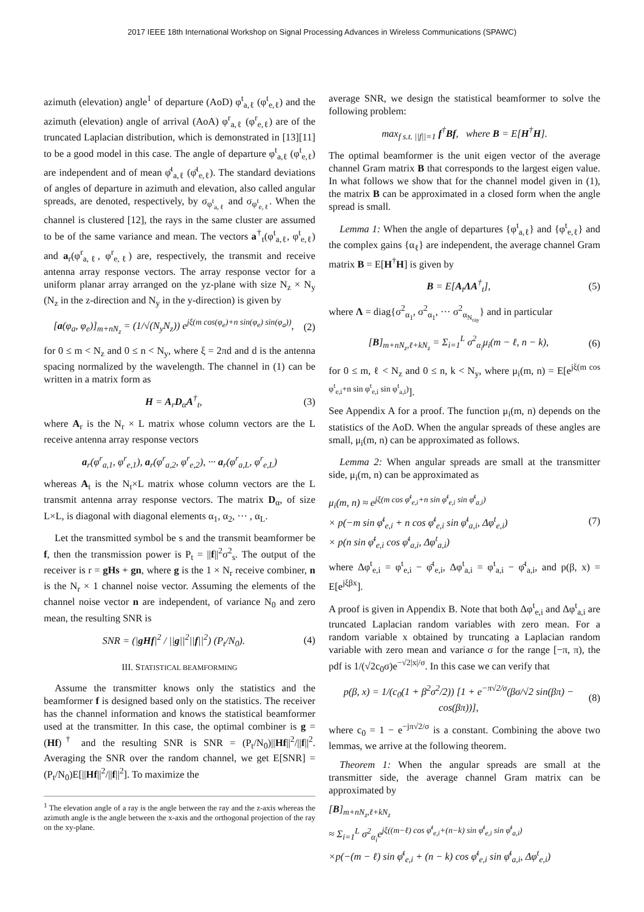2017 IEEE 18th International Workshop on Signal Processing Advances in Wireless Communications (SPAWC)
azimuth (elevation) angle<sup>1</sup> of departure (AoD) φ<sup>t</sup><sub>a,ℓ</sub> (φ<sup>t</sup><sub>e,ℓ</sub>) and the azimuth (elevation) angle of arrival (AoA) φ<sup>r</sup><sub>a,ℓ</sub> (φ<sup>r</sup><sub>e,ℓ</sub>) are of the truncated Laplacian distribution, which is demonstrated in [13][11] to be a good model in this case. The angle of departure φ<sup>t</sup><sub>a,ℓ</sub> (φ<sup>t</sup><sub>e,ℓ</sub>) are independent and of mean φ̄<sup>t</sup><sub>a,ℓ</sub> (φ̄<sup>t</sup><sub>e,ℓ</sub>). The standard deviations of angles of departure in azimuth and elevation, also called angular spreads, are denoted, respectively, by σ<sub>φ<sup>t</sup><sub>a,ℓ</sub></sub> and σ<sub>φ<sup>t</sup><sub>e,ℓ</sub></sub>. When the channel is clustered [12], the rays in the same cluster are assumed to be of the same variance and mean. The vectors a<sup>†</sup><sub>t</sub>(φ<sup>t</sup><sub>a,ℓ</sub>, φ<sup>t</sup><sub>e,ℓ</sub>) and a<sub>r</sub>(φ<sup>r</sup><sub>a,ℓ</sub>, φ<sup>r</sup><sub>e,ℓ</sub>) are, respectively, the transmit and receive antenna array response vectors. The array response vector for a uniform planar array arranged on the yz-plane with size N<sub>z</sub> × N<sub>y</sub> (N<sub>z</sub> in the z-direction and N<sub>y</sub> in the y-direction) is given by
[a(φ<sub>a</sub>, φ<sub>e</sub>)]<sub>m+nN<sub>z</sub></sub> = (1/√(N<sub>y</sub>N<sub>z</sub>)) e<sup>jξ(m cos(φ<sub>e</sub>)+n sin(φ<sub>e</sub>) sin(φ<sub>a</sub>))</sup>, (2)
for 0 ≤ m < N<sub>z</sub> and 0 ≤ n < N<sub>y</sub>, where ξ = 2πd and d is the antenna spacing normalized by the wavelength. The channel in (1) can be written in a matrix form as
H = A<sub>r</sub>D<sub>α</sub>A<sup>†</sup><sub>t</sub>, (3)
where A<sub>r</sub> is the N<sub>r</sub> × L matrix whose column vectors are the L receive antenna array response vectors
a<sub>r</sub>(φ<sup>r</sup><sub>a,1</sub>, φ<sup>r</sup><sub>e,1</sub>), a<sub>r</sub>(φ<sup>r</sup><sub>a,2</sub>, φ<sup>r</sup><sub>e,2</sub>), ··· a<sub>r</sub>(φ<sup>r</sup><sub>a,L</sub>, φ<sup>r</sup><sub>e,L</sub>)
whereas A<sub>t</sub> is the N<sub>t</sub>×L matrix whose column vectors are the L transmit antenna array response vectors. The matrix D<sub>α</sub>, of size L×L, is diagonal with diagonal elements α<sub>1</sub>, α<sub>2</sub>, ··· , α<sub>L</sub>.
Let the transmitted symbol be s and the transmit beamformer be f, then the transmission power is P<sub>t</sub> = ||f||<sup>2</sup>σ<sup>2</sup><sub>s</sub>. The output of the receiver is r = gHs + gn, where g is the 1 × N<sub>r</sub> receive combiner, n is the N<sub>r</sub> × 1 channel noise vector. Assuming the elements of the channel noise vector n are independent, of variance N<sub>0</sub> and zero mean, the resulting SNR is
SNR = (|gHf|<sup>2</sup> / ||g||<sup>2</sup>||f||<sup>2</sup>) (P<sub>t</sub>/N<sub>0</sub>). (4)
III. STATISTICAL BEAMFORMING
Assume the transmitter knows only the statistics and the beamformer f is designed based only on the statistics. The receiver has the channel information and knows the statistical beamformer used at the transmitter. In this case, the optimal combiner is g = (Hf)<sup>†</sup> and the resulting SNR is SNR = (P<sub>t</sub>/N<sub>0</sub>)||Hf||<sup>2</sup>/||f||<sup>2</sup>. Averaging the SNR over the random channel, we get E[SNR] = (P<sub>t</sub>/N<sub>0</sub>)E[||Hf||<sup>2</sup>/||f||<sup>2</sup>]. To maximize the
<sup>1</sup> The elevation angle of a ray is the angle between the ray and the z-axis whereas the azimuth angle is the angle between the x-axis and the orthogonal projection of the ray on the xy-plane.
average SNR, we design the statistical beamformer to solve the following problem:
max<sub>f s.t. ||f||=1</sub> f<sup>†</sup>Bf, where B = E[H<sup>†</sup>H].
The optimal beamformer is the unit eigen vector of the average channel Gram matrix B that corresponds to the largest eigen value. In what follows we show that for the channel model given in (1), the matrix B can be approximated in a closed form when the angle spread is small.
Lemma 1: When the angle of departures {φ<sup>t</sup><sub>a,ℓ</sub>} and {φ<sup>t</sup><sub>e,ℓ</sub>} and the complex gains {α<sub>ℓ</sub>} are independent, the average channel Gram matrix B = E[H<sup>†</sup>H] is given by
B = E[A<sub>t</sub>ΛA<sup>†</sup><sub>t</sub>], (5)
where Λ = diag{σ<sup>2</sup><sub>α<sub>1</sub></sub>, σ<sup>2</sup><sub>α<sub>1</sub></sub>, ··· σ<sup>2</sup><sub>α<sub>N<sub>ray</sub></sub></sub>} and in particular
[B]<sub>m+nN<sub>z</sub>,ℓ+kN<sub>z</sub></sub> = Σ<sub>i=1</sub><sup>L</sup> σ<sup>2</sup><sub>α<sub>i</sub></sub>μ<sub>i</sub>(m − ℓ, n − k), (6)
for 0 ≤ m, ℓ < N<sub>z</sub> and 0 ≤ n, k < N<sub>y</sub>, where μ<sub>i</sub>(m, n) = E[e<sup>jξ(m cos φ<sup>t</sup><sub>e,i</sub>+n sin φ<sup>t</sup><sub>e,i</sub> sin φ<sup>t</sup><sub>a,i</sub>)</sup>].
See Appendix A for a proof. The function μ<sub>i</sub>(m, n) depends on the statistics of the AoD. When the angular spreads of these angles are small, μ<sub>i</sub>(m, n) can be approximated as follows.
Lemma 2: When angular spreads are small at the transmitter side, μ<sub>i</sub>(m, n) can be approximated as
μ<sub>i</sub>(m, n) ≈ e<sup>jξ(m cos φ̄<sup>t</sup><sub>e,i</sub>+n sin φ̄<sup>t</sup><sub>e,i</sub> sin φ̄<sup>t</sup><sub>a,i</sub>)</sup>
× p(−m sin φ̄<sup>t</sup><sub>e,i</sub> + n cos φ̄<sup>t</sup><sub>e,i</sub> sin φ̄<sup>t</sup><sub>a,i</sub>, Δφ<sup>t</sup><sub>e,i</sub>)
× p(n sin φ̄<sup>t</sup><sub>e,i</sub> cos φ̄<sup>t</sup><sub>a,i</sub>, Δφ<sup>t</sup><sub>a,i</sub>) (7)
where Δφ<sup>t</sup><sub>e,i</sub> = φ<sup>t</sup><sub>e,i</sub> − φ̄<sup>t</sup><sub>e,i</sub>, Δφ<sup>t</sup><sub>a,i</sub> = φ<sup>t</sup><sub>a,i</sub> − φ̄<sup>t</sup><sub>a,i</sub>, and p(β, x) = E[e<sup>jξβx</sup>].
A proof is given in Appendix B. Note that both Δφ<sup>t</sup><sub>e,i</sub> and Δφ<sup>t</sup><sub>a,i</sub> are truncated Laplacian random variables with zero mean. For a random variable x obtained by truncating a Laplacian random variable with zero mean and variance σ for the range [−π, π), the pdf is 1/(√2c<sub>0</sub>σ)e<sup>−√2|x|/σ</sup>. In this case we can verify that
p(β, x) = 1/(c<sub>0</sub>(1 + β<sup>2</sup>σ<sup>2</sup>/2)) [1 + e<sup>−π√2/σ</sup>(βσ/√2 sin(βπ) − cos(βπ))], (8)
where c<sub>0</sub> = 1 − e<sup>−jπ√2/σ</sup> is a constant. Combining the above two lemmas, we arrive at the following theorem.
Theorem 1: When the angular spreads are small at the transmitter side, the average channel Gram matrix can be approximated by
[B]<sub>m+nN<sub>z</sub>,ℓ+kN<sub>z</sub></sub>
≈ Σ<sub>i=1</sub><sup>L</sup> σ<sup>2</sup><sub>α<sub>i</sub></sub>e<sup>jξ((m−ℓ) cos φ̄<sup>t</sup><sub>e,i</sub>+(n−k) sin φ̄<sup>t</sup><sub>e,i</sub> sin φ̄<sup>t</sup><sub>a,i</sub>)</sup>
×p(−(m − ℓ) sin φ̄<sup>t</sup><sub>e,i</sub> + (n − k) cos φ̄<sup>t</sup><sub>e,i</sub> sin φ̄<sup>t</sup><sub>a,i</sub>, Δφ<sup>t</sup><sub>e,i</sub>)